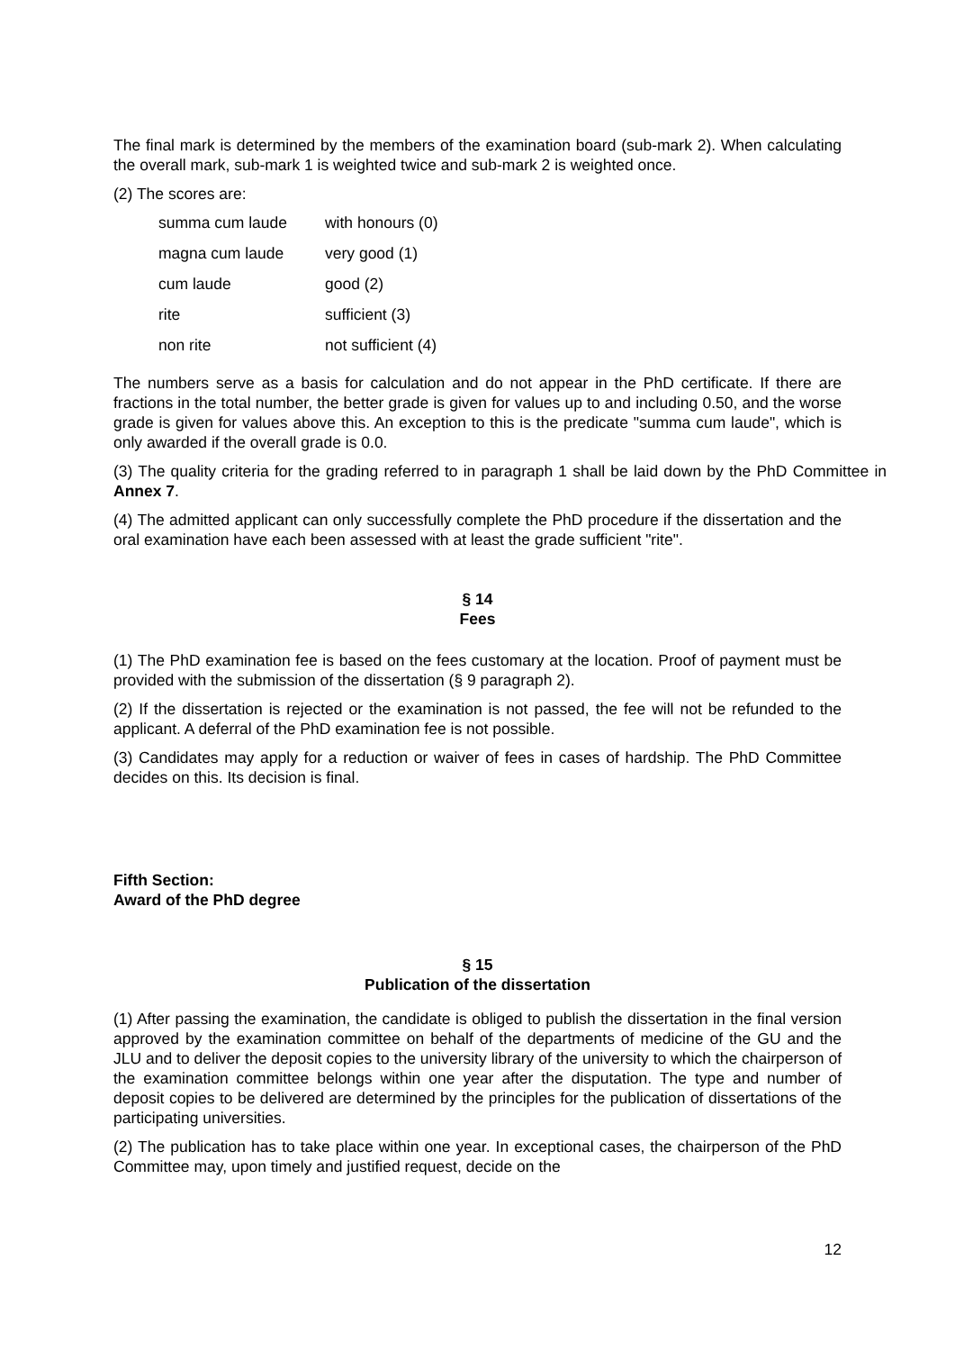The final mark is determined by the members of the examination board (sub-mark 2). When calculating the overall mark, sub-mark 1 is weighted twice and sub-mark 2 is weighted once.
(2) The scores are:
| summa cum laude | with honours (0) |
| magna cum laude | very good (1) |
| cum laude | good (2) |
| rite | sufficient (3) |
| non rite | not sufficient (4) |
The numbers serve as a basis for calculation and do not appear in the PhD certificate. If there are fractions in the total number, the better grade is given for values up to and including 0.50, and the worse grade is given for values above this. An exception to this is the predicate "summa cum laude", which is only awarded if the overall grade is 0.0.
(3) The quality criteria for the grading referred to in paragraph 1 shall be laid down by the PhD Committee in Annex 7.
(4) The admitted applicant can only successfully complete the PhD procedure if the dissertation and the oral examination have each been assessed with at least the grade sufficient "rite".
§ 14
Fees
(1) The PhD examination fee is based on the fees customary at the location. Proof of payment must be provided with the submission of the dissertation (§ 9 paragraph 2).
(2) If the dissertation is rejected or the examination is not passed, the fee will not be refunded to the applicant. A deferral of the PhD examination fee is not possible.
(3) Candidates may apply for a reduction or waiver of fees in cases of hardship. The PhD Committee decides on this. Its decision is final.
Fifth Section:
Award of the PhD degree
§ 15
Publication of the dissertation
(1) After passing the examination, the candidate is obliged to publish the dissertation in the final version approved by the examination committee on behalf of the departments of medicine of the GU and the JLU and to deliver the deposit copies to the university library of the university to which the chairperson of the examination committee belongs within one year after the disputation. The type and number of deposit copies to be delivered are determined by the principles for the publication of dissertations of the participating universities.
(2) The publication has to take place within one year. In exceptional cases, the chairperson of the PhD Committee may, upon timely and justified request, decide on the
12